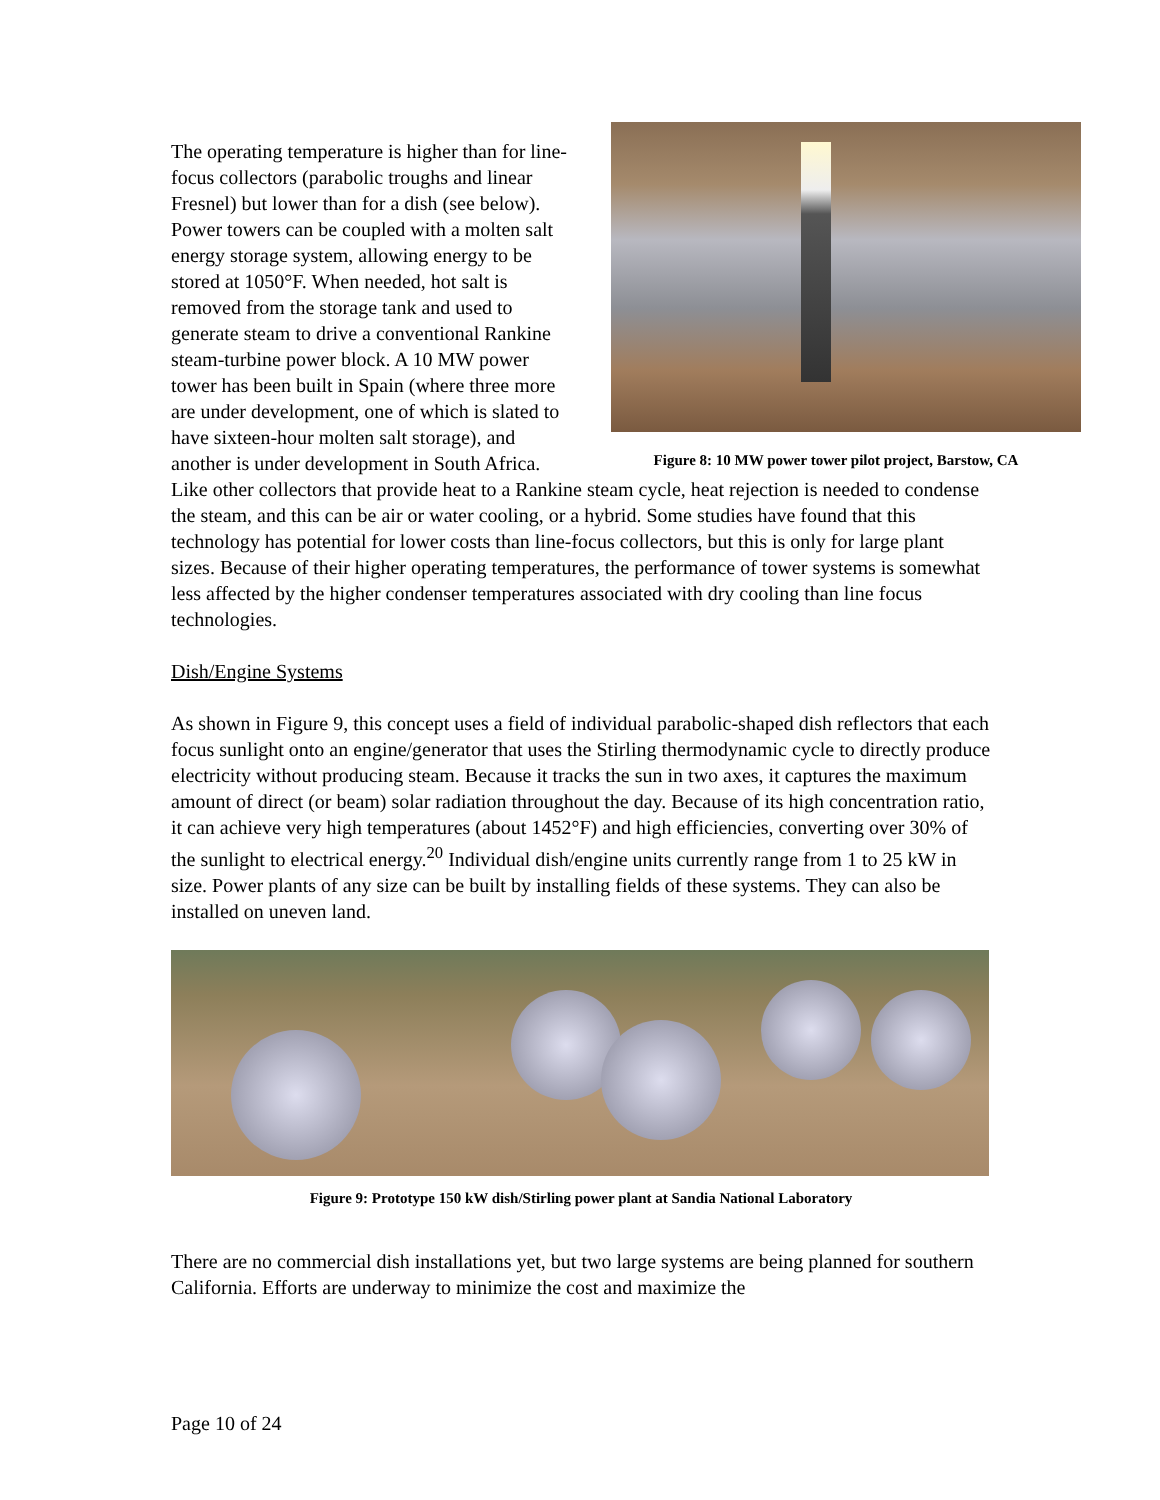Figure 8: 10 MW power tower pilot project, Barstow, CA
The operating temperature is higher than for line-focus collectors (parabolic troughs and linear Fresnel) but lower than for a dish (see below). Power towers can be coupled with a molten salt energy storage system, allowing energy to be stored at 1050°F. When needed, hot salt is removed from the storage tank and used to generate steam to drive a conventional Rankine steam-turbine power block. A 10 MW power tower has been built in Spain (where three more are under development, one of which is slated to have sixteen-hour molten salt storage), and another is under development in South Africa. Like other collectors that provide heat to a Rankine steam cycle, heat rejection is needed to condense the steam, and this can be air or water cooling, or a hybrid. Some studies have found that this technology has potential for lower costs than line-focus collectors, but this is only for large plant sizes. Because of their higher operating temperatures, the performance of tower systems is somewhat less affected by the higher condenser temperatures associated with dry cooling than line focus technologies.
Dish/Engine Systems
As shown in Figure 9, this concept uses a field of individual parabolic-shaped dish reflectors that each focus sunlight onto an engine/generator that uses the Stirling thermodynamic cycle to directly produce electricity without producing steam. Because it tracks the sun in two axes, it captures the maximum amount of direct (or beam) solar radiation throughout the day. Because of its high concentration ratio, it can achieve very high temperatures (about 1452°F) and high efficiencies, converting over 30% of the sunlight to electrical energy.<sup>20</sup> Individual dish/engine units currently range from 1 to 25 kW in size. Power plants of any size can be built by installing fields of these systems. They can also be installed on uneven land.
Figure 9: Prototype 150 kW dish/Stirling power plant at Sandia National Laboratory
There are no commercial dish installations yet, but two large systems are being planned for southern California. Efforts are underway to minimize the cost and maximize the
Page 10 of 24